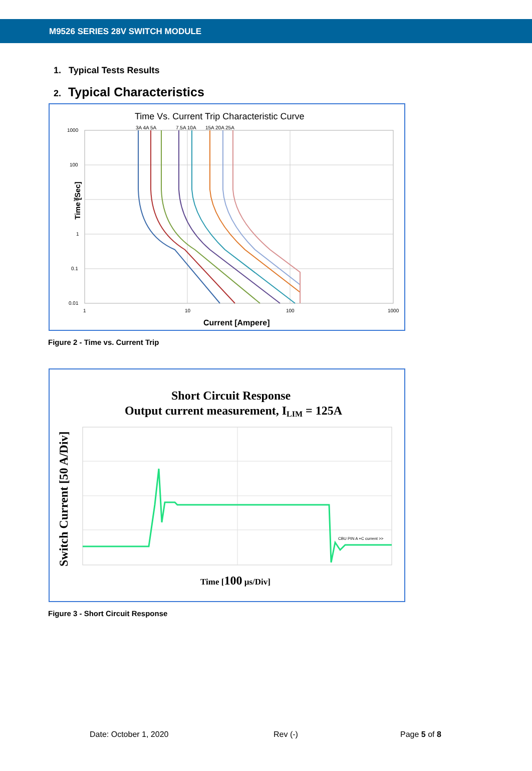M9526 SERIES 28V SWITCH MODULE
1. Typical Tests Results
2. Typical Characteristics
Time Vs. Current Trip Characteristic Curve
3A 4A 5A
7.5A 10A
15A 20A 25A
1000
100
10
1
0.1
0.01
1
10
100
1000
Time [Sec]
Current [Ampere]
Figure 2 - Time vs. Current Trip
Short Circuit Response
Output current measurement, ILIM = 125A
CBU PIN A +C current >>
Switch Current [50 A/Div]
Time [100 µs/Div]
Figure 3 - Short Circuit Response
Date: October 1, 2020 Rev (-) Page 5 of 8